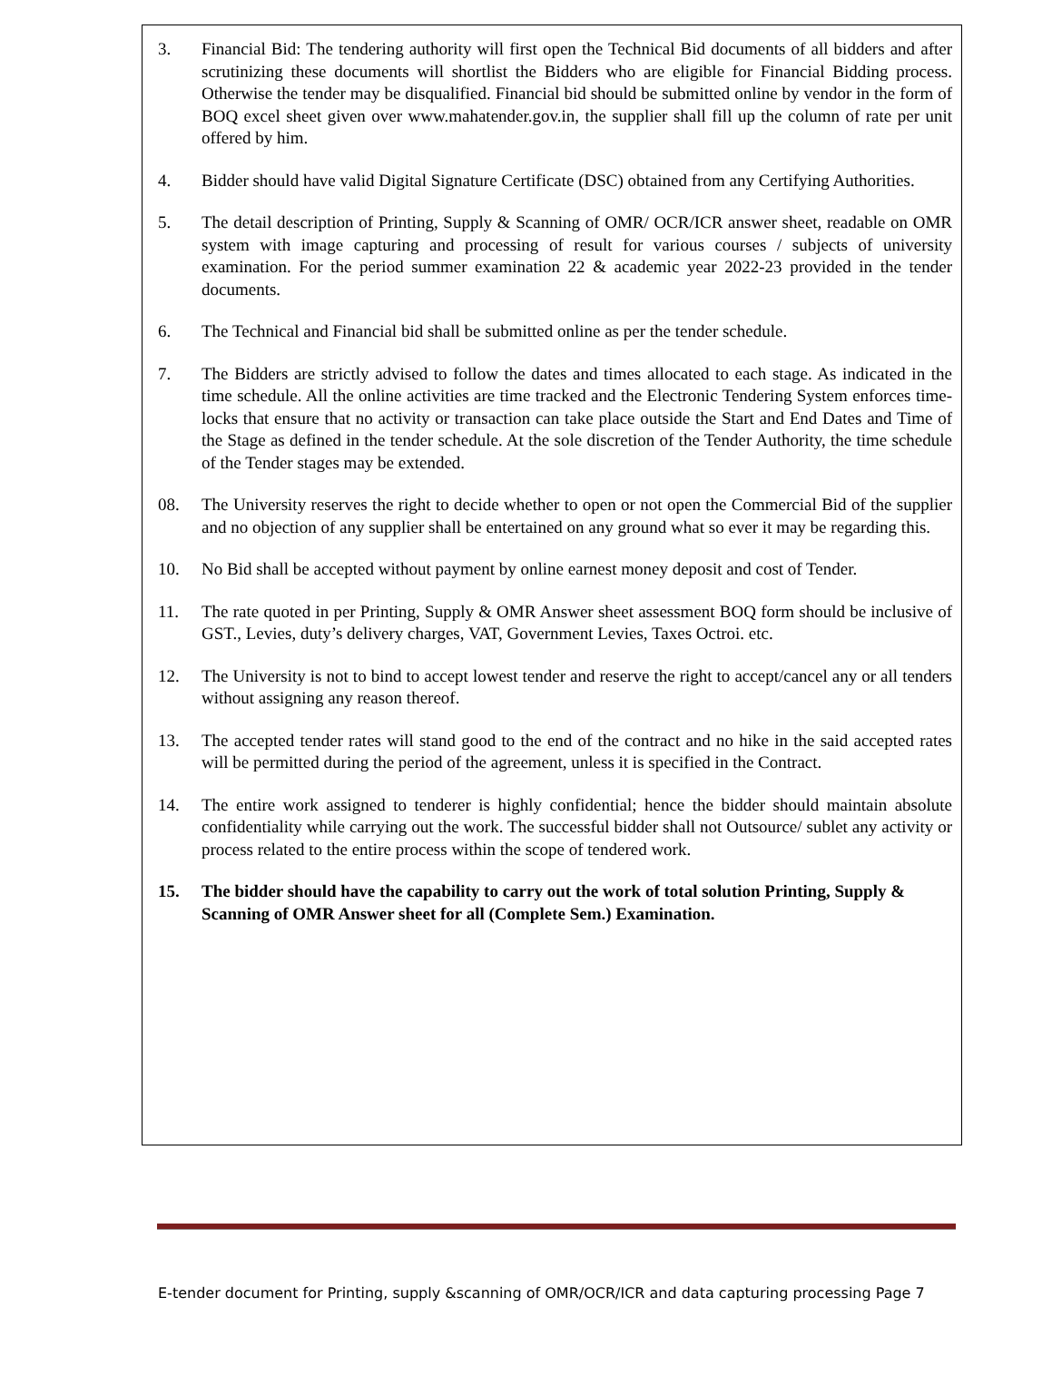3. Financial Bid: The tendering authority will first open the Technical Bid documents of all bidders and after scrutinizing these documents will shortlist the Bidders who are eligible for Financial Bidding process. Otherwise the tender may be disqualified. Financial bid should be submitted online by vendor in the form of BOQ excel sheet given over www.mahatender.gov.in, the supplier shall fill up the column of rate per unit offered by him.
4. Bidder should have valid Digital Signature Certificate (DSC) obtained from any Certifying Authorities.
5. The detail description of Printing, Supply & Scanning of OMR/ OCR/ICR answer sheet, readable on OMR system with image capturing and processing of result for various courses / subjects of university examination. For the period summer examination 22 & academic year 2022-23 provided in the tender documents.
6. The Technical and Financial bid shall be submitted online as per the tender schedule.
7. The Bidders are strictly advised to follow the dates and times allocated to each stage. As indicated in the time schedule. All the online activities are time tracked and the Electronic Tendering System enforces time-locks that ensure that no activity or transaction can take place outside the Start and End Dates and Time of the Stage as defined in the tender schedule. At the sole discretion of the Tender Authority, the time schedule of the Tender stages may be extended.
08. The University reserves the right to decide whether to open or not open the Commercial Bid of the supplier and no objection of any supplier shall be entertained on any ground what so ever it may be regarding this.
10. No Bid shall be accepted without payment by online earnest money deposit and cost of Tender.
11. The rate quoted in per Printing, Supply & OMR Answer sheet assessment BOQ form should be inclusive of GST., Levies, duty’s delivery charges, VAT, Government Levies, Taxes Octroi. etc.
12. The University is not to bind to accept lowest tender and reserve the right to accept/cancel any or all tenders without assigning any reason thereof.
13. The accepted tender rates will stand good to the end of the contract and no hike in the said accepted rates will be permitted during the period of the agreement, unless it is specified in the Contract.
14. The entire work assigned to tenderer is highly confidential; hence the bidder should maintain absolute confidentiality while carrying out the work. The successful bidder shall not Outsource/ sublet any activity or process related to the entire process within the scope of tendered work.
15. The bidder should have the capability to carry out the work of total solution Printing, Supply & Scanning of OMR Answer sheet for all (Complete Sem.) Examination.
E-tender document for Printing, supply &scanning of OMR/OCR/ICR and data capturing processing Page 7